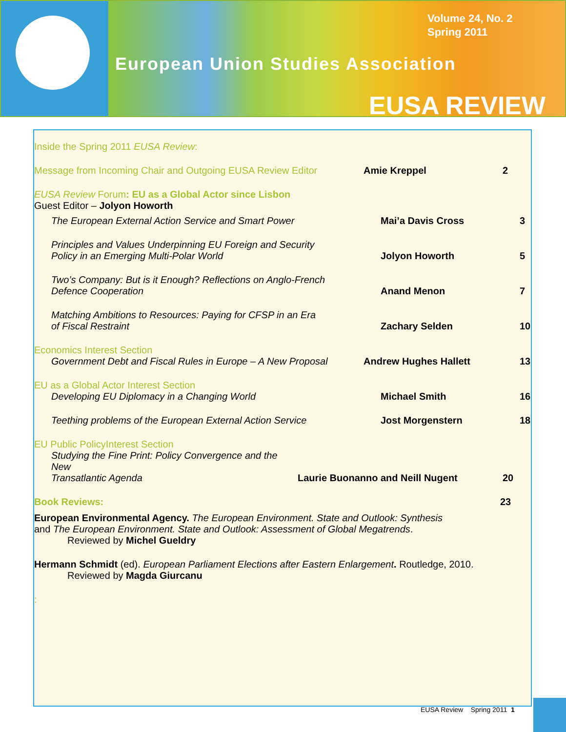Volume 24, No. 2
Spring 2011
European Union Studies Association
EUSA REVIEW
Inside the Spring 2011 EUSA Review:
Message from Incoming Chair and Outgoing EUSA Review Editor
Amie Kreppel 2
EUSA Review Forum: EU as a Global Actor since Lisbon
Guest Editor – Jolyon Howorth
The European External Action Service and Smart Power Mai’a Davis Cross 3
Principles and Values Underpinning EU Foreign and Security
Policy in an Emerging Multi-Polar World
Jolyon Howorth 5
Two’s Company: But is it Enough? Reflections on Anglo-French
Defence Cooperation
Anand Menon 7
Matching Ambitions to Resources: Paying for CFSP in an Era
of Fiscal Restraint
Zachary Selden 10
Economics Interest Section
Government Debt and Fiscal Rules in Europe – A New Proposal
Andrew Hughes Hallett 13
EU as a Global Actor Interest Section
Developing EU Diplomacy in a Changing World Michael Smith 16
Teething problems of the European External Action Service
Jost Morgenstern 18
EU Public PolicyInterest Section
Studying the Fine Print: Policy Convergence and the New
Transatlantic Agenda
Laurie Buonanno and Neill Nugent 20
Book Reviews: 23
European Environmental Agency. The European Environment. State and Outlook: Synthesis
and The European Environment. State and Outlook: Assessment of Global Megatrends.
Reviewed by Michel Gueldry
Hermann Schmidt (ed). European Parliament Elections after Eastern Enlargement. Routledge, 2010.
Reviewed by Magda Giurcanu
:
EUSA Review Spring 2011 1